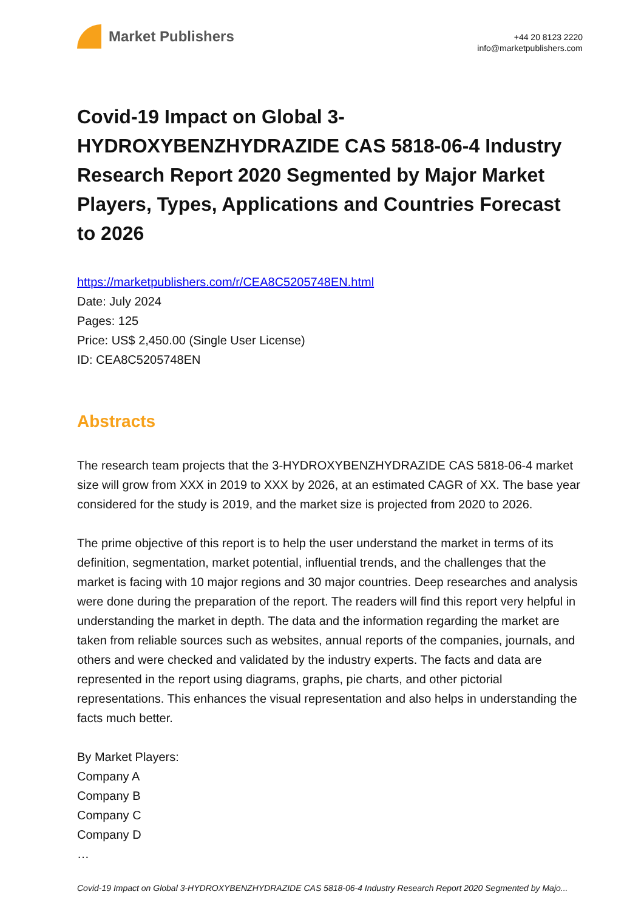Market Publishers
+44 20 8123 2220
info@marketpublishers.com
Covid-19 Impact on Global 3-HYDROXYBENZHYDRAZIDE CAS 5818-06-4 Industry Research Report 2020 Segmented by Major Market Players, Types, Applications and Countries Forecast to 2026
https://marketpublishers.com/r/CEA8C5205748EN.html
Date: July 2024
Pages: 125
Price: US$ 2,450.00 (Single User License)
ID: CEA8C5205748EN
Abstracts
The research team projects that the 3-HYDROXYBENZHYDRAZIDE CAS 5818-06-4 market size will grow from XXX in 2019 to XXX by 2026, at an estimated CAGR of XX. The base year considered for the study is 2019, and the market size is projected from 2020 to 2026.
The prime objective of this report is to help the user understand the market in terms of its definition, segmentation, market potential, influential trends, and the challenges that the market is facing with 10 major regions and 30 major countries. Deep researches and analysis were done during the preparation of the report. The readers will find this report very helpful in understanding the market in depth. The data and the information regarding the market are taken from reliable sources such as websites, annual reports of the companies, journals, and others and were checked and validated by the industry experts. The facts and data are represented in the report using diagrams, graphs, pie charts, and other pictorial representations. This enhances the visual representation and also helps in understanding the facts much better.
By Market Players:
Company A
Company B
Company C
Company D
…
Covid-19 Impact on Global 3-HYDROXYBENZHYDRAZIDE CAS 5818-06-4 Industry Research Report 2020 Segmented by Majo...